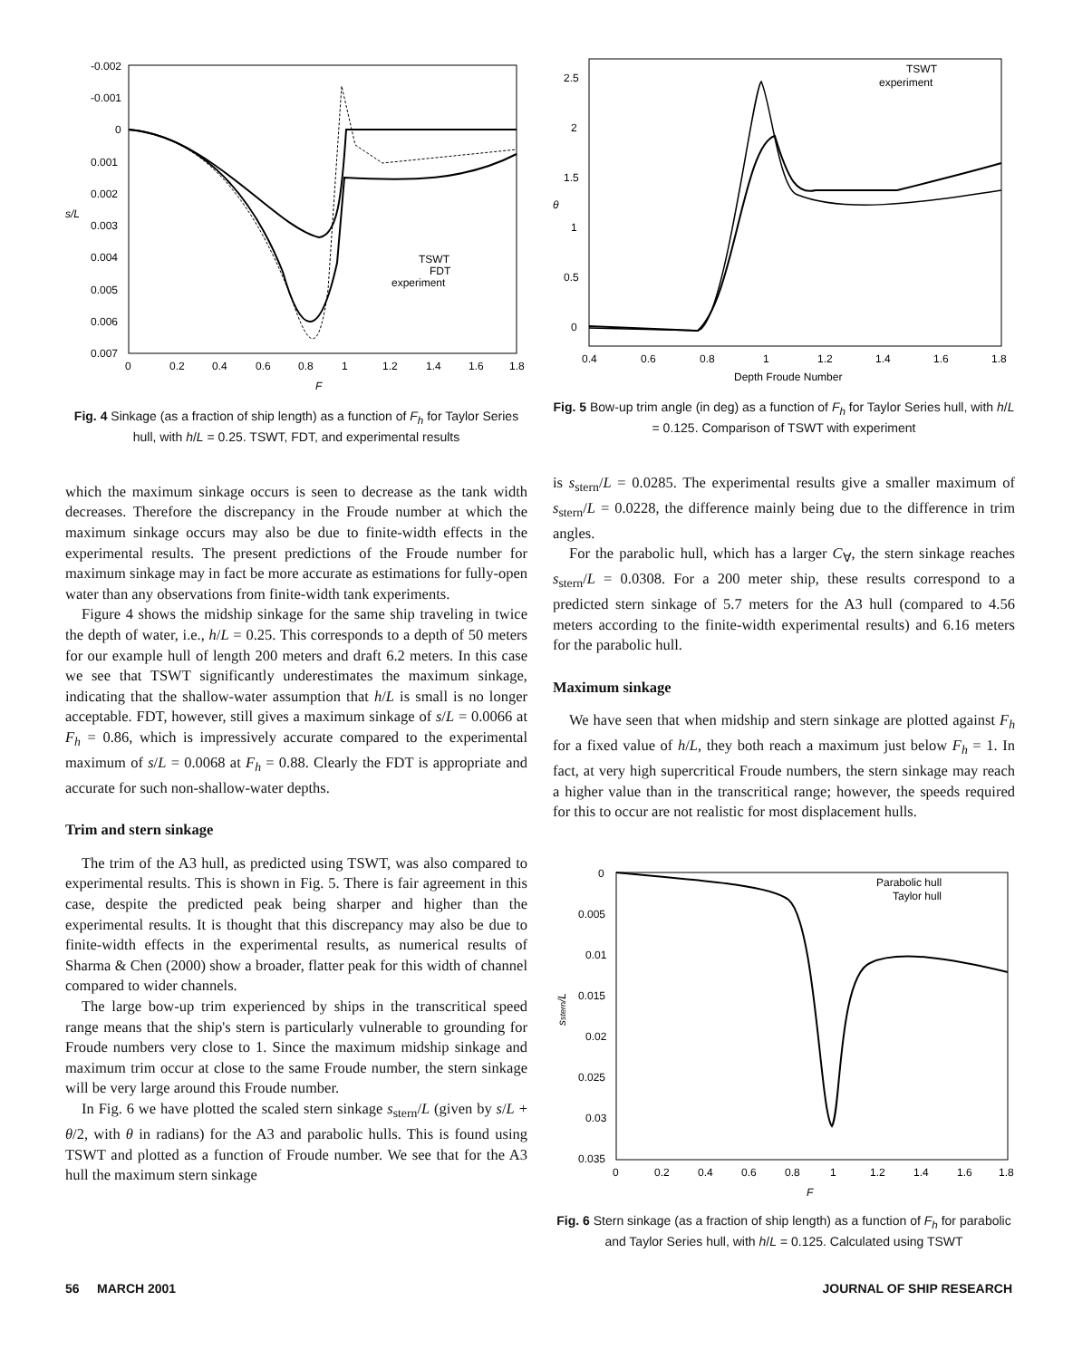-0.002
-0.001
0
0.001
0.002
0.003
0.004
0.005
0.006
0.007
s/L
0
0.2
0.4
0.6
0.8
1
1.2
1.4
1.6
1.8
F
TSWT
FDT
experiment
Fig. 4 Sinkage (as a fraction of ship length) as a function of F<sub>h</sub> for Taylor Series hull, with h/L = 0.25. TSWT, FDT, and experimental results
which the maximum sinkage occurs is seen to decrease as the tank width decreases. Therefore the discrepancy in the Froude number at which the maximum sinkage occurs may also be due to finite-width effects in the experimental results. The present predictions of the Froude number for maximum sinkage may in fact be more accurate as estimations for fully-open water than any observations from finite-width tank experiments.
Figure 4 shows the midship sinkage for the same ship traveling in twice the depth of water, i.e., h/L = 0.25. This corresponds to a depth of 50 meters for our example hull of length 200 meters and draft 6.2 meters. In this case we see that TSWT significantly underestimates the maximum sinkage, indicating that the shallow-water assumption that h/L is small is no longer acceptable. FDT, however, still gives a maximum sinkage of s/L = 0.0066 at F<sub>h</sub> = 0.86, which is impressively accurate compared to the experimental maximum of s/L = 0.0068 at F<sub>h</sub> = 0.88. Clearly the FDT is appropriate and accurate for such non-shallow-water depths.
Trim and stern sinkage
The trim of the A3 hull, as predicted using TSWT, was also compared to experimental results. This is shown in Fig. 5. There is fair agreement in this case, despite the predicted peak being sharper and higher than the experimental results. It is thought that this discrepancy may also be due to finite-width effects in the experimental results, as numerical results of Sharma & Chen (2000) show a broader, flatter peak for this width of channel compared to wider channels.
The large bow-up trim experienced by ships in the transcritical speed range means that the ship's stern is particularly vulnerable to grounding for Froude numbers very close to 1. Since the maximum midship sinkage and maximum trim occur at close to the same Froude number, the stern sinkage will be very large around this Froude number.
In Fig. 6 we have plotted the scaled stern sinkage s<sub>stern</sub>/L (given by s/L + θ/2, with θ in radians) for the A3 and parabolic hulls. This is found using TSWT and plotted as a function of Froude number. We see that for the A3 hull the maximum stern sinkage
2.5
2
1.5
1
0.5
0
θ
0.4
0.6
0.8
1
1.2
1.4
1.6
1.8
Depth Froude Number
TSWT
experiment
Fig. 5 Bow-up trim angle (in deg) as a function of F<sub>h</sub> for Taylor Series hull, with h/L = 0.125. Comparison of TSWT with experiment
is s<sub>stern</sub>/L = 0.0285. The experimental results give a smaller maximum of s<sub>stern</sub>/L = 0.0228, the difference mainly being due to the difference in trim angles.
For the parabolic hull, which has a larger C<sub>∀</sub>, the stern sinkage reaches s<sub>stern</sub>/L = 0.0308. For a 200 meter ship, these results correspond to a predicted stern sinkage of 5.7 meters for the A3 hull (compared to 4.56 meters according to the finite-width experimental results) and 6.16 meters for the parabolic hull.
Maximum sinkage
We have seen that when midship and stern sinkage are plotted against F<sub>h</sub> for a fixed value of h/L, they both reach a maximum just below F<sub>h</sub> = 1. In fact, at very high supercritical Froude numbers, the stern sinkage may reach a higher value than in the transcritical range; however, the speeds required for this to occur are not realistic for most displacement hulls.
0
0.005
0.01
0.015
0.02
0.025
0.03
0.035
sstern/L
0
0.2
0.4
0.6
0.8
1
1.2
1.4
1.6
1.8
F
Parabolic hull
Taylor hull
Fig. 6 Stern sinkage (as a fraction of ship length) as a function of F<sub>h</sub> for parabolic and Taylor Series hull, with h/L = 0.125. Calculated using TSWT
56 MARCH 2001 JOURNAL OF SHIP RESEARCH